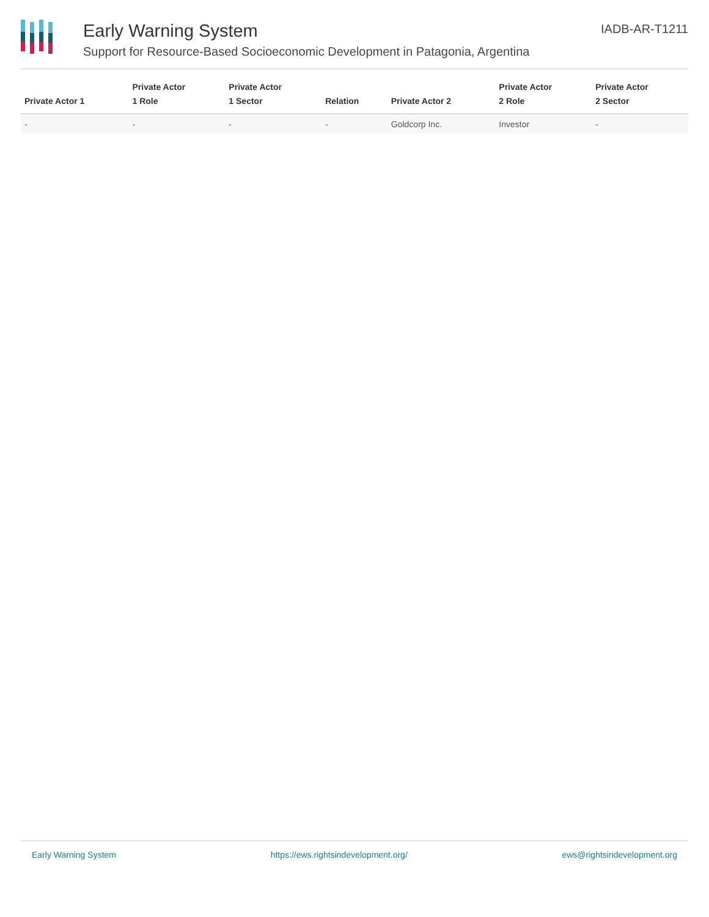Early Warning System
Support for Resource-Based Socioeconomic Development in Patagonia, Argentina
IADB-AR-T1211
| Private Actor 1 | Private Actor 1 Role | Private Actor 1 Sector | Relation | Private Actor 2 | Private Actor 2 Role | Private Actor 2 Sector |
| --- | --- | --- | --- | --- | --- | --- |
| - | - | - | - | Goldcorp Inc. | Investor | - |
Early Warning System https://ews.rightsindevelopment.org/ ews@rightsindevelopment.org